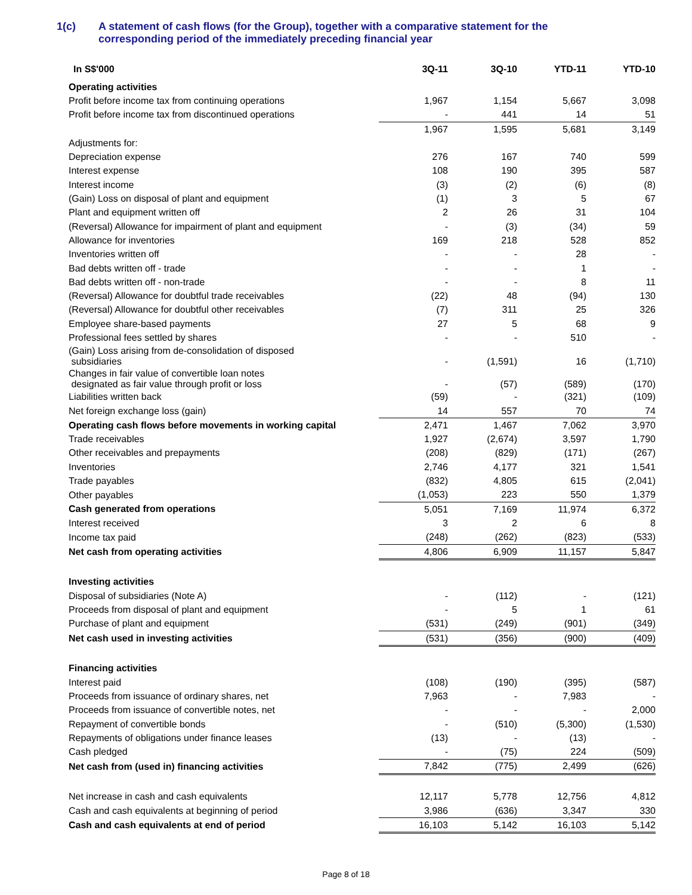1(c) A statement of cash flows (for the Group), together with a comparative statement for the
corresponding period of the immediately preceding financial year
| In S$'000 | 3Q-11 | 3Q-10 | YTD-11 | YTD-10 |
| --- | --- | --- | --- | --- |
| Operating activities | | | | |
| Profit before income tax from continuing operations | 1,967 | 1,154 | 5,667 | 3,098 |
| Profit before income tax from discontinued operations | - | 441 | 14 | 51 |
| | 1,967 | 1,595 | 5,681 | 3,149 |
| Adjustments for: | | | | |
| Depreciation expense | 276 | 167 | 740 | 599 |
| Interest expense | 108 | 190 | 395 | 587 |
| Interest income | (3) | (2) | (6) | (8) |
| (Gain) Loss on disposal of plant and equipment | (1) | 3 | 5 | 67 |
| Plant and equipment written off | 2 | 26 | 31 | 104 |
| (Reversal) Allowance for impairment of plant and equipment | - | (3) | (34) | 59 |
| Allowance for inventories | 169 | 218 | 528 | 852 |
| Inventories written off | - | - | 28 | - |
| Bad debts written off - trade | - | - | 1 | - |
| Bad debts written off - non-trade | - | - | 8 | 11 |
| (Reversal) Allowance for doubtful trade receivables | (22) | 48 | (94) | 130 |
| (Reversal) Allowance for doubtful other receivables | (7) | 311 | 25 | 326 |
| Employee share-based payments | 27 | 5 | 68 | 9 |
| Professional fees settled by shares | - | - | 510 | - |
| (Gain) Loss arising from de-consolidation of disposed subsidiaries | - | (1,591) | 16 | (1,710) |
| Changes in fair value of convertible loan notes designated as fair value through profit or loss | - | (57) | (589) | (170) |
| Liabilities written back | (59) | - | (321) | (109) |
| Net foreign exchange loss (gain) | 14 | 557 | 70 | 74 |
| Operating cash flows before movements in working capital | 2,471 | 1,467 | 7,062 | 3,970 |
| Trade receivables | 1,927 | (2,674) | 3,597 | 1,790 |
| Other receivables and prepayments | (208) | (829) | (171) | (267) |
| Inventories | 2,746 | 4,177 | 321 | 1,541 |
| Trade payables | (832) | 4,805 | 615 | (2,041) |
| Other payables | (1,053) | 223 | 550 | 1,379 |
| Cash generated from operations | 5,051 | 7,169 | 11,974 | 6,372 |
| Interest received | 3 | 2 | 6 | 8 |
| Income tax paid | (248) | (262) | (823) | (533) |
| Net cash from operating activities | 4,806 | 6,909 | 11,157 | 5,847 |
| Investing activities | | | | |
| Disposal of subsidiaries (Note A) | - | (112) | - | (121) |
| Proceeds from disposal of plant and equipment | - | 5 | 1 | 61 |
| Purchase of plant and equipment | (531) | (249) | (901) | (349) |
| Net cash used in investing activities | (531) | (356) | (900) | (409) |
| Financing activities | | | | |
| Interest paid | (108) | (190) | (395) | (587) |
| Proceeds from issuance of ordinary shares, net | 7,963 | - | 7,983 | - |
| Proceeds from issuance of convertible notes, net | - | - | - | 2,000 |
| Repayment of convertible bonds | - | (510) | (5,300) | (1,530) |
| Repayments of obligations under finance leases | (13) | - | (13) | - |
| Cash pledged | - | (75) | 224 | (509) |
| Net cash from (used in) financing activities | 7,842 | (775) | 2,499 | (626) |
| Net increase in cash and cash equivalents | 12,117 | 5,778 | 12,756 | 4,812 |
| Cash and cash equivalents at beginning of period | 3,986 | (636) | 3,347 | 330 |
| Cash and cash equivalents at end of period | 16,103 | 5,142 | 16,103 | 5,142 |
Page 8 of 18